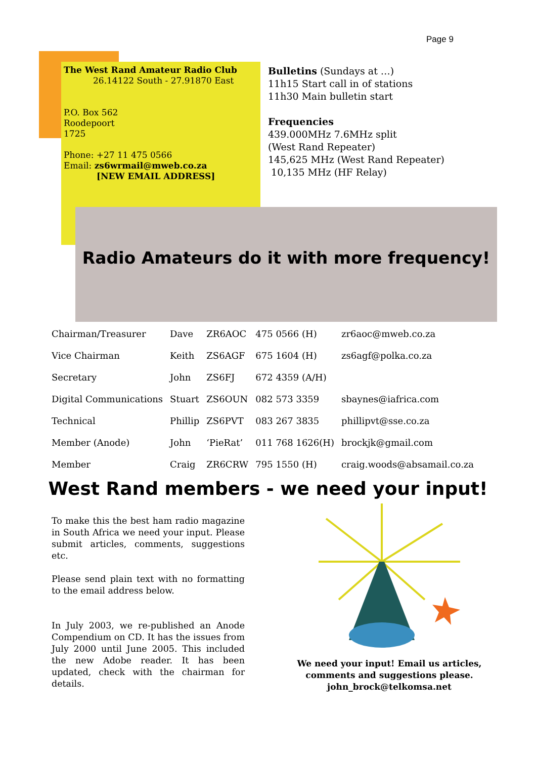Page 9
The West Rand Amateur Radio Club
26.14122 South - 27.91870 East
P.O. Box 562
Roodepoort
1725
Phone: +27 11 475 0566
Email: zs6wrmail@mweb.co.za
[NEW EMAIL ADDRESS]
Bulletins (Sundays at …)
11h15 Start call in of stations
11h30 Main bulletin start
Frequencies
439.000MHz 7.6MHz split
(West Rand Repeater)
145,625 MHz (West Rand Repeater)
10,135 MHz (HF Relay)
Radio Amateurs do it with more frequency!
| Chairman/Treasurer | Dave | ZR6AOC | 475 0566 (H) | zr6aoc@mweb.co.za |
| Vice Chairman | Keith | ZS6AGF | 675 1604 (H) | zs6agf@polka.co.za |
| Secretary | John | ZS6FJ | 672 4359 (A/H) | |
| Digital Communications | Stuart | ZS6OUN | 082 573 3359 | sbaynes@iafrica.com |
| Technical | Phillip | ZS6PVT | 083 267 3835 | phillipvt@sse.co.za |
| Member (Anode) | John | ‘PieRat’ | 011 768 1626(H) | brockjk@gmail.com |
| Member | Craig | ZR6CRW | 795 1550 (H) | craig.woods@absamail.co.za |
West Rand members - we need your input!
To make this the best ham radio magazine in South Africa we need your input. Please submit articles, comments, suggestions etc.
Please send plain text with no formatting to the email address below.
In July 2003, we re-published an Anode Compendium on CD. It has the issues from July 2000 until June 2005. This included the new Adobe reader. It has been updated, check with the chairman for details.
We need your input! Email us articles, comments and suggestions please.
john_brock@telkomsa.net